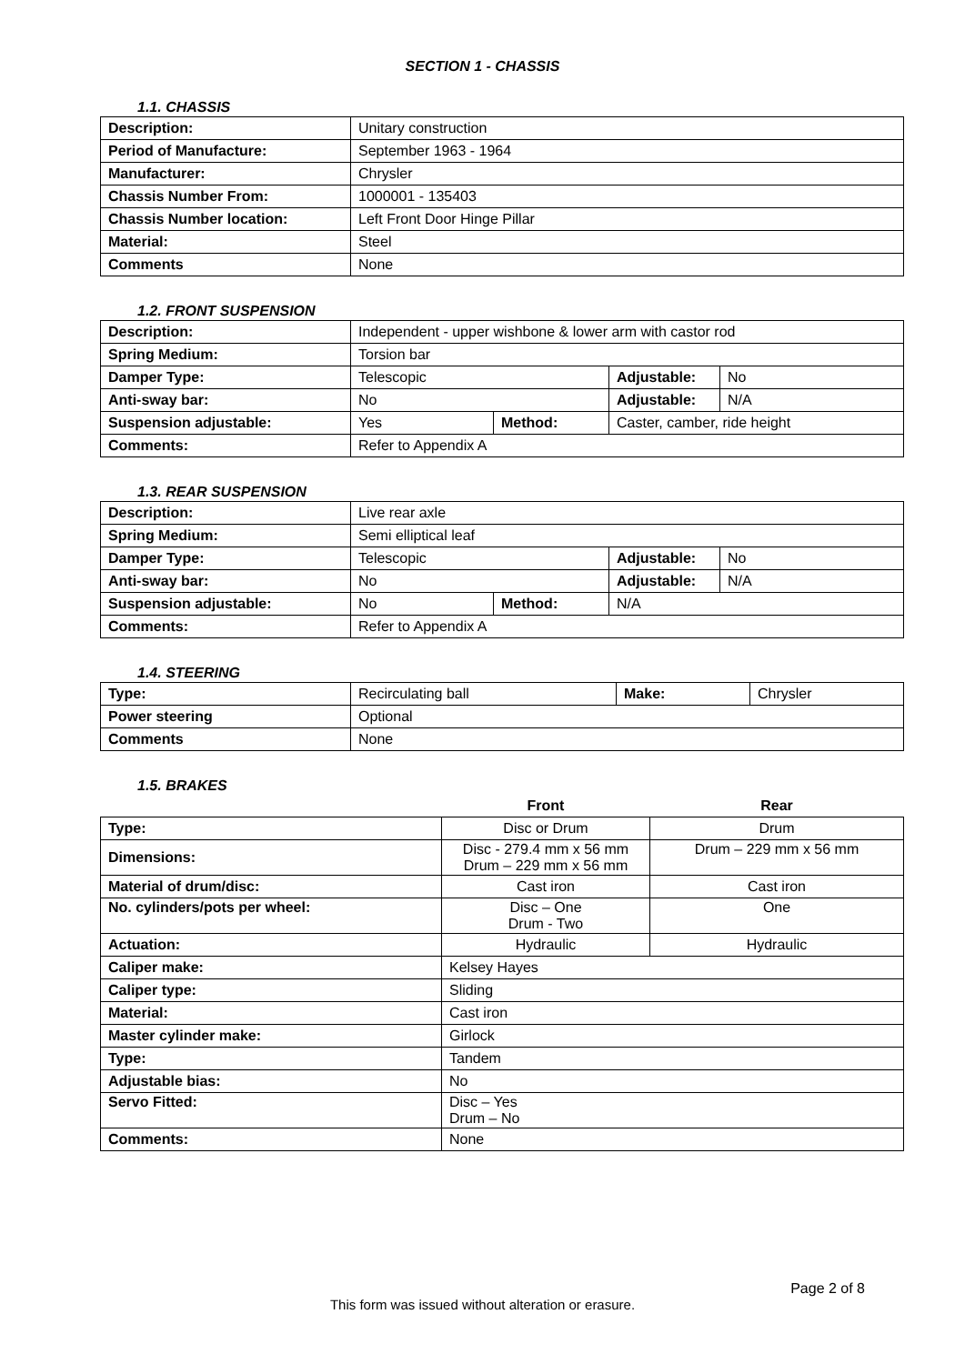SECTION 1 - CHASSIS
1.1. CHASSIS
| Description: | Unitary construction |
| Period of Manufacture: | September 1963 - 1964 |
| Manufacturer: | Chrysler |
| Chassis Number From: | 1000001 - 135403 |
| Chassis Number location: | Left Front Door Hinge Pillar |
| Material: | Steel |
| Comments | None |
1.2. FRONT SUSPENSION
| Description: | Independent - upper wishbone & lower arm with castor rod | | | |
| Spring Medium: | Torsion bar | | | |
| Damper Type: | Telescopic | | Adjustable: | No |
| Anti-sway bar: | No | | Adjustable: | N/A |
| Suspension adjustable: | Yes | Method: | Caster, camber, ride height | |
| Comments: | Refer to Appendix A | | | |
1.3. REAR SUSPENSION
| Description: | Live rear axle | | | |
| Spring Medium: | Semi elliptical leaf | | | |
| Damper Type: | Telescopic | | Adjustable: | No |
| Anti-sway bar: | No | | Adjustable: | N/A |
| Suspension adjustable: | No | Method: | N/A | |
| Comments: | Refer to Appendix A | | | |
1.4. STEERING
| Type: | Recirculating ball | Make: | Chrysler |
| Power steering | Optional | | |
| Comments | None | | |
1.5. BRAKES
| | Front | Rear |
| --- | --- | --- |
| Type: | Disc or Drum | Drum |
| Dimensions: | Disc - 279.4 mm x 56 mm Drum – 229 mm x 56 mm | Drum – 229 mm x 56 mm |
| Material of drum/disc: | Cast iron | Cast iron |
| No. cylinders/pots per wheel: | Disc – One Drum - Two | One |
| Actuation: | Hydraulic | Hydraulic |
| Caliper make: | Kelsey Hayes | |
| Caliper type: | Sliding | |
| Material: | Cast iron | |
| Master cylinder make: | Girlock | |
| Type: | Tandem | |
| Adjustable bias: | No | |
| Servo Fitted: | Disc – Yes Drum – No | |
| Comments: | None | |
Page 2 of 8
This form was issued without alteration or erasure.